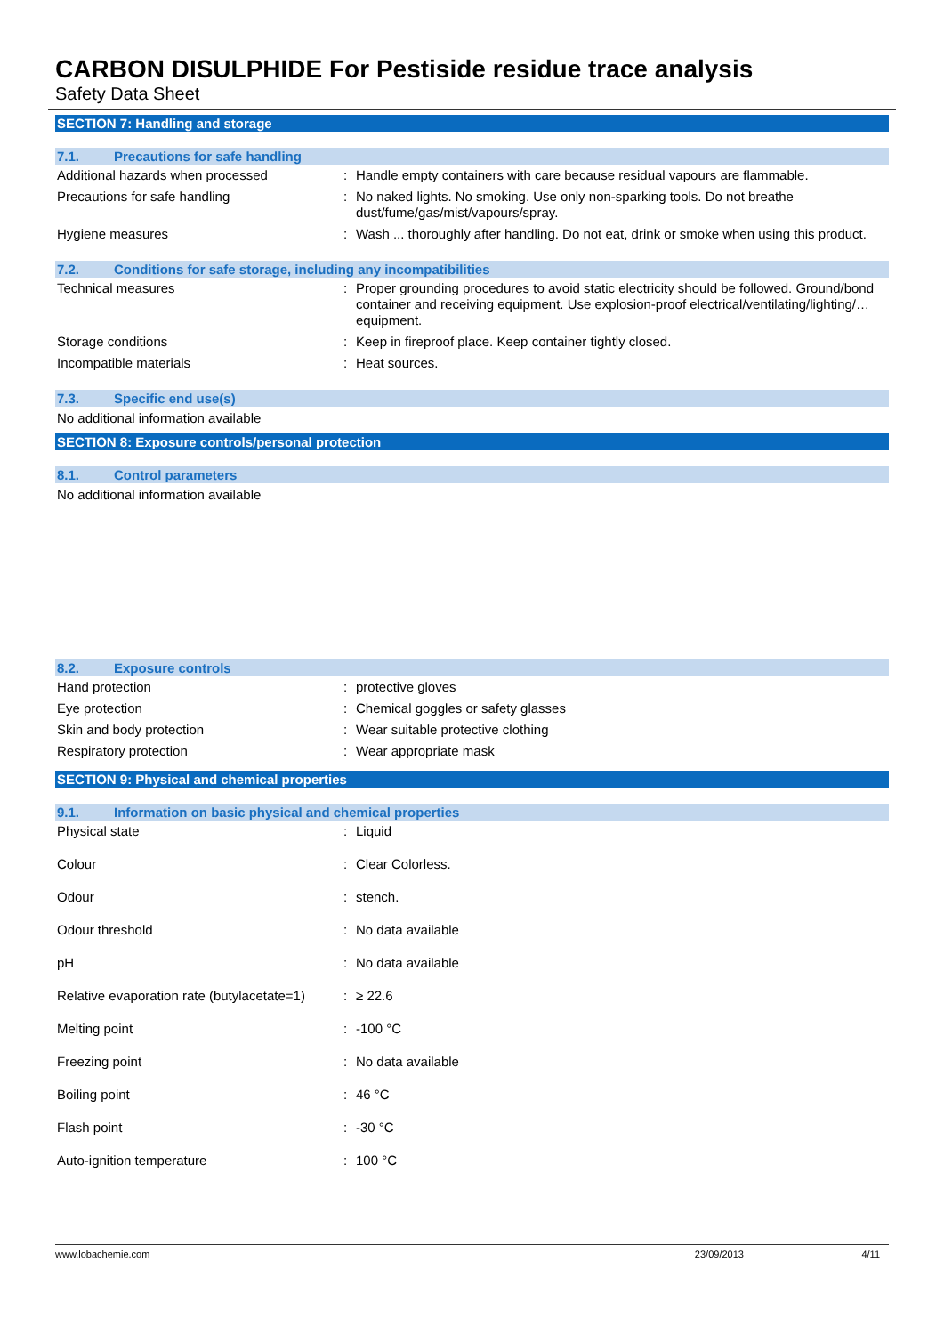CARBON DISULPHIDE For Pestiside residue trace analysis
Safety Data Sheet
SECTION 7: Handling and storage
7.1. Precautions for safe handling
| Additional hazards when processed | : | Handle empty containers with care because residual vapours are flammable. |
| Precautions for safe handling | : | No naked lights. No smoking. Use only non-sparking tools. Do not breathe dust/fume/gas/mist/vapours/spray. |
| Hygiene measures | : | Wash ... thoroughly after handling. Do not eat, drink or smoke when using this product. |
7.2. Conditions for safe storage, including any incompatibilities
| Technical measures | : | Proper grounding procedures to avoid static electricity should be followed. Ground/bond container and receiving equipment. Use explosion-proof electrical/ventilating/lighting/… equipment. |
| Storage conditions | : | Keep in fireproof place. Keep container tightly closed. |
| Incompatible materials | : | Heat sources. |
7.3. Specific end use(s)
No additional information available
SECTION 8: Exposure controls/personal protection
8.1. Control parameters
No additional information available
8.2. Exposure controls
| Hand protection | : | protective gloves |
| Eye protection | : | Chemical goggles or safety glasses |
| Skin and body protection | : | Wear suitable protective clothing |
| Respiratory protection | : | Wear appropriate mask |
SECTION 9: Physical and chemical properties
9.1. Information on basic physical and chemical properties
| Physical state | : | Liquid |
| Colour | : | Clear Colorless. |
| Odour | : | stench. |
| Odour threshold | : | No data available |
| pH | : | No data available |
| Relative evaporation rate (butylacetate=1) | : | ≥ 22.6 |
| Melting point | : | -100 °C |
| Freezing point | : | No data available |
| Boiling point | : | 46 °C |
| Flash point | : | -30 °C |
| Auto-ignition temperature | : | 100 °C |
www.lobachemie.com 23/09/2013 4/11